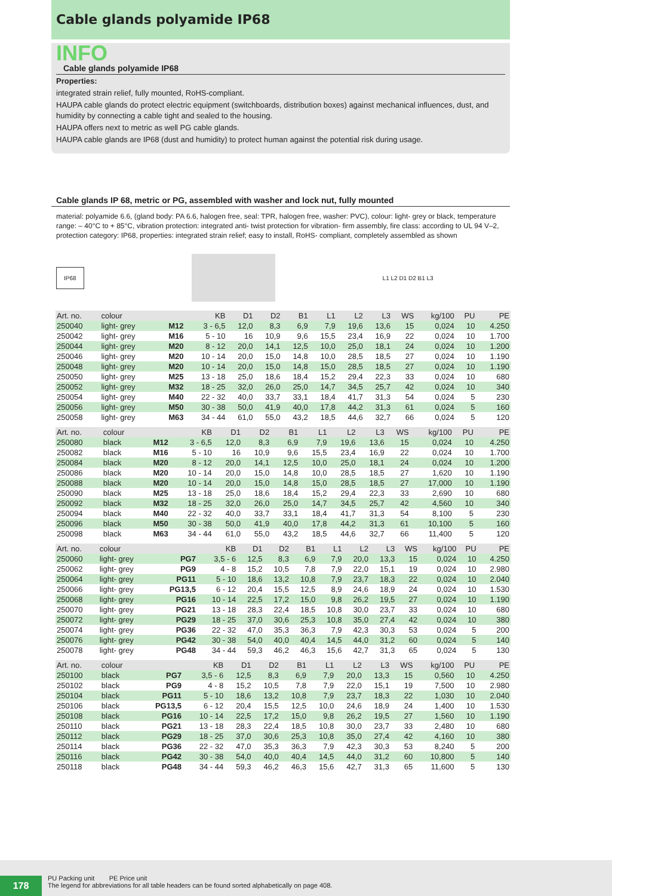Cable glands polyamide IP68
INFO
Cable glands polyamide IP68
Properties:
integrated strain relief, fully mounted, RoHS-compliant.
HAUPA cable glands do protect electric equipment (switchboards, distribution boxes) against mechanical influences, dust, and humidity by connecting a cable tight and sealed to the housing.
HAUPA offers next to metric as well PG cable glands.
HAUPA cable glands are IP68 (dust and humidity) to protect human against the potential risk during usage.
Cable glands IP 68, metric or PG, assembled with washer and lock nut, fully mounted
material: polyamide 6.6, (gland body: PA 6.6, halogen free, seal: TPR, halogen free, washer: PVC), colour: light- grey or black, temperature range: – 40°C to + 85°C, vibration protection: integrated anti- twist protection for vibration- firm assembly, fire class: according to UL 94 V–2, protection category: IP68, properties: integrated strain relief; easy to install, RoHS- compliant, completely assembled as shown
IP68
L1 L2 D1 D2 B1 L3
| Art. no. | colour | | KB | D1 | D2 | B1 | L1 | L2 | L3 | WS | kg/100 | PU | PE |
| --- | --- | --- | --- | --- | --- | --- | --- | --- | --- | --- | --- | --- | --- |
| 250040 | light- grey | M12 | 3 - 6,5 | 12,0 | 8,3 | 6,9 | 7,9 | 19,6 | 13,6 | 15 | 0,024 | 10 | 4.250 |
| 250042 | light- grey | M16 | 5 - 10 | 16 | 10,9 | 9,6 | 15,5 | 23,4 | 16,9 | 22 | 0,024 | 10 | 1.700 |
| 250044 | light- grey | M20 | 8 - 12 | 20,0 | 14,1 | 12,5 | 10,0 | 25,0 | 18,1 | 24 | 0,024 | 10 | 1.200 |
| 250046 | light- grey | M20 | 10 - 14 | 20,0 | 15,0 | 14,8 | 10,0 | 28,5 | 18,5 | 27 | 0,024 | 10 | 1.190 |
| 250048 | light- grey | M20 | 10 - 14 | 20,0 | 15,0 | 14,8 | 15,0 | 28,5 | 18,5 | 27 | 0,024 | 10 | 1.190 |
| 250050 | light- grey | M25 | 13 - 18 | 25,0 | 18,6 | 18,4 | 15,2 | 29,4 | 22,3 | 33 | 0,024 | 10 | 680 |
| 250052 | light- grey | M32 | 18 - 25 | 32,0 | 26,0 | 25,0 | 14,7 | 34,5 | 25,7 | 42 | 0,024 | 10 | 340 |
| 250054 | light- grey | M40 | 22 - 32 | 40,0 | 33,7 | 33,1 | 18,4 | 41,7 | 31,3 | 54 | 0,024 | 5 | 230 |
| 250056 | light- grey | M50 | 30 - 38 | 50,0 | 41,9 | 40,0 | 17,8 | 44,2 | 31,3 | 61 | 0,024 | 5 | 160 |
| 250058 | light- grey | M63 | 34 - 44 | 61,0 | 55,0 | 43,2 | 18,5 | 44,6 | 32,7 | 66 | 0,024 | 5 | 120 |
| Art. no. | colour | | KB | D1 | D2 | B1 | L1 | L2 | L3 | WS | kg/100 | PU | PE |
| --- | --- | --- | --- | --- | --- | --- | --- | --- | --- | --- | --- | --- | --- |
| 250080 | black | M12 | 3 - 6,5 | 12,0 | 8,3 | 6,9 | 7,9 | 19,6 | 13,6 | 15 | 0,024 | 10 | 4.250 |
| 250082 | black | M16 | 5 - 10 | 16 | 10,9 | 9,6 | 15,5 | 23,4 | 16,9 | 22 | 0,024 | 10 | 1.700 |
| 250084 | black | M20 | 8 - 12 | 20,0 | 14,1 | 12,5 | 10,0 | 25,0 | 18,1 | 24 | 0,024 | 10 | 1.200 |
| 250086 | black | M20 | 10 - 14 | 20,0 | 15,0 | 14,8 | 10,0 | 28,5 | 18,5 | 27 | 1,620 | 10 | 1.190 |
| 250088 | black | M20 | 10 - 14 | 20,0 | 15,0 | 14,8 | 15,0 | 28,5 | 18,5 | 27 | 17,000 | 10 | 1.190 |
| 250090 | black | M25 | 13 - 18 | 25,0 | 18,6 | 18,4 | 15,2 | 29,4 | 22,3 | 33 | 2,690 | 10 | 680 |
| 250092 | black | M32 | 18 - 25 | 32,0 | 26,0 | 25,0 | 14,7 | 34,5 | 25,7 | 42 | 4,560 | 10 | 340 |
| 250094 | black | M40 | 22 - 32 | 40,0 | 33,7 | 33,1 | 18,4 | 41,7 | 31,3 | 54 | 8,100 | 5 | 230 |
| 250096 | black | M50 | 30 - 38 | 50,0 | 41,9 | 40,0 | 17,8 | 44,2 | 31,3 | 61 | 10,100 | 5 | 160 |
| 250098 | black | M63 | 34 - 44 | 61,0 | 55,0 | 43,2 | 18,5 | 44,6 | 32,7 | 66 | 11,400 | 5 | 120 |
| Art. no. | colour | | KB | D1 | D2 | B1 | L1 | L2 | L3 | WS | kg/100 | PU | PE |
| --- | --- | --- | --- | --- | --- | --- | --- | --- | --- | --- | --- | --- | --- |
| 250060 | light- grey | PG7 | 3,5 - 6 | 12,5 | 8,3 | 6,9 | 7,9 | 20,0 | 13,3 | 15 | 0,024 | 10 | 4.250 |
| 250062 | light- grey | PG9 | 4 - 8 | 15,2 | 10,5 | 7,8 | 7,9 | 22,0 | 15,1 | 19 | 0,024 | 10 | 2.980 |
| 250064 | light- grey | PG11 | 5 - 10 | 18,6 | 13,2 | 10,8 | 7,9 | 23,7 | 18,3 | 22 | 0,024 | 10 | 2.040 |
| 250066 | light- grey | PG13,5 | 6 - 12 | 20,4 | 15,5 | 12,5 | 8,9 | 24,6 | 18,9 | 24 | 0,024 | 10 | 1.530 |
| 250068 | light- grey | PG16 | 10 - 14 | 22,5 | 17,2 | 15,0 | 9,8 | 26,2 | 19,5 | 27 | 0,024 | 10 | 1.190 |
| 250070 | light- grey | PG21 | 13 - 18 | 28,3 | 22,4 | 18,5 | 10,8 | 30,0 | 23,7 | 33 | 0,024 | 10 | 680 |
| 250072 | light- grey | PG29 | 18 - 25 | 37,0 | 30,6 | 25,3 | 10,8 | 35,0 | 27,4 | 42 | 0,024 | 10 | 380 |
| 250074 | light- grey | PG36 | 22 - 32 | 47,0 | 35,3 | 36,3 | 7,9 | 42,3 | 30,3 | 53 | 0,024 | 5 | 200 |
| 250076 | light- grey | PG42 | 30 - 38 | 54,0 | 40,0 | 40,4 | 14,5 | 44,0 | 31,2 | 60 | 0,024 | 5 | 140 |
| 250078 | light- grey | PG48 | 34 - 44 | 59,3 | 46,2 | 46,3 | 15,6 | 42,7 | 31,3 | 65 | 0,024 | 5 | 130 |
| Art. no. | colour | | KB | D1 | D2 | B1 | L1 | L2 | L3 | WS | kg/100 | PU | PE |
| --- | --- | --- | --- | --- | --- | --- | --- | --- | --- | --- | --- | --- | --- |
| 250100 | black | PG7 | 3,5 - 6 | 12,5 | 8,3 | 6,9 | 7,9 | 20,0 | 13,3 | 15 | 0,560 | 10 | 4.250 |
| 250102 | black | PG9 | 4 - 8 | 15,2 | 10,5 | 7,8 | 7,9 | 22,0 | 15,1 | 19 | 7,500 | 10 | 2.980 |
| 250104 | black | PG11 | 5 - 10 | 18,6 | 13,2 | 10,8 | 7,9 | 23,7 | 18,3 | 22 | 1,030 | 10 | 2.040 |
| 250106 | black | PG13,5 | 6 - 12 | 20,4 | 15,5 | 12,5 | 10,0 | 24,6 | 18,9 | 24 | 1,400 | 10 | 1.530 |
| 250108 | black | PG16 | 10 - 14 | 22,5 | 17,2 | 15,0 | 9,8 | 26,2 | 19,5 | 27 | 1,560 | 10 | 1.190 |
| 250110 | black | PG21 | 13 - 18 | 28,3 | 22,4 | 18,5 | 10,8 | 30,0 | 23,7 | 33 | 2,480 | 10 | 680 |
| 250112 | black | PG29 | 18 - 25 | 37,0 | 30,6 | 25,3 | 10,8 | 35,0 | 27,4 | 42 | 4,160 | 10 | 380 |
| 250114 | black | PG36 | 22 - 32 | 47,0 | 35,3 | 36,3 | 7,9 | 42,3 | 30,3 | 53 | 8,240 | 5 | 200 |
| 250116 | black | PG42 | 30 - 38 | 54,0 | 40,0 | 40,4 | 14,5 | 44,0 | 31,2 | 60 | 10,800 | 5 | 140 |
| 250118 | black | PG48 | 34 - 44 | 59,3 | 46,2 | 46,3 | 15,6 | 42,7 | 31,3 | 65 | 11,600 | 5 | 130 |
PU Packing unit PE Price unit
The legend for abbreviations for all table headers can be found sorted alphabetically on page 408.
178